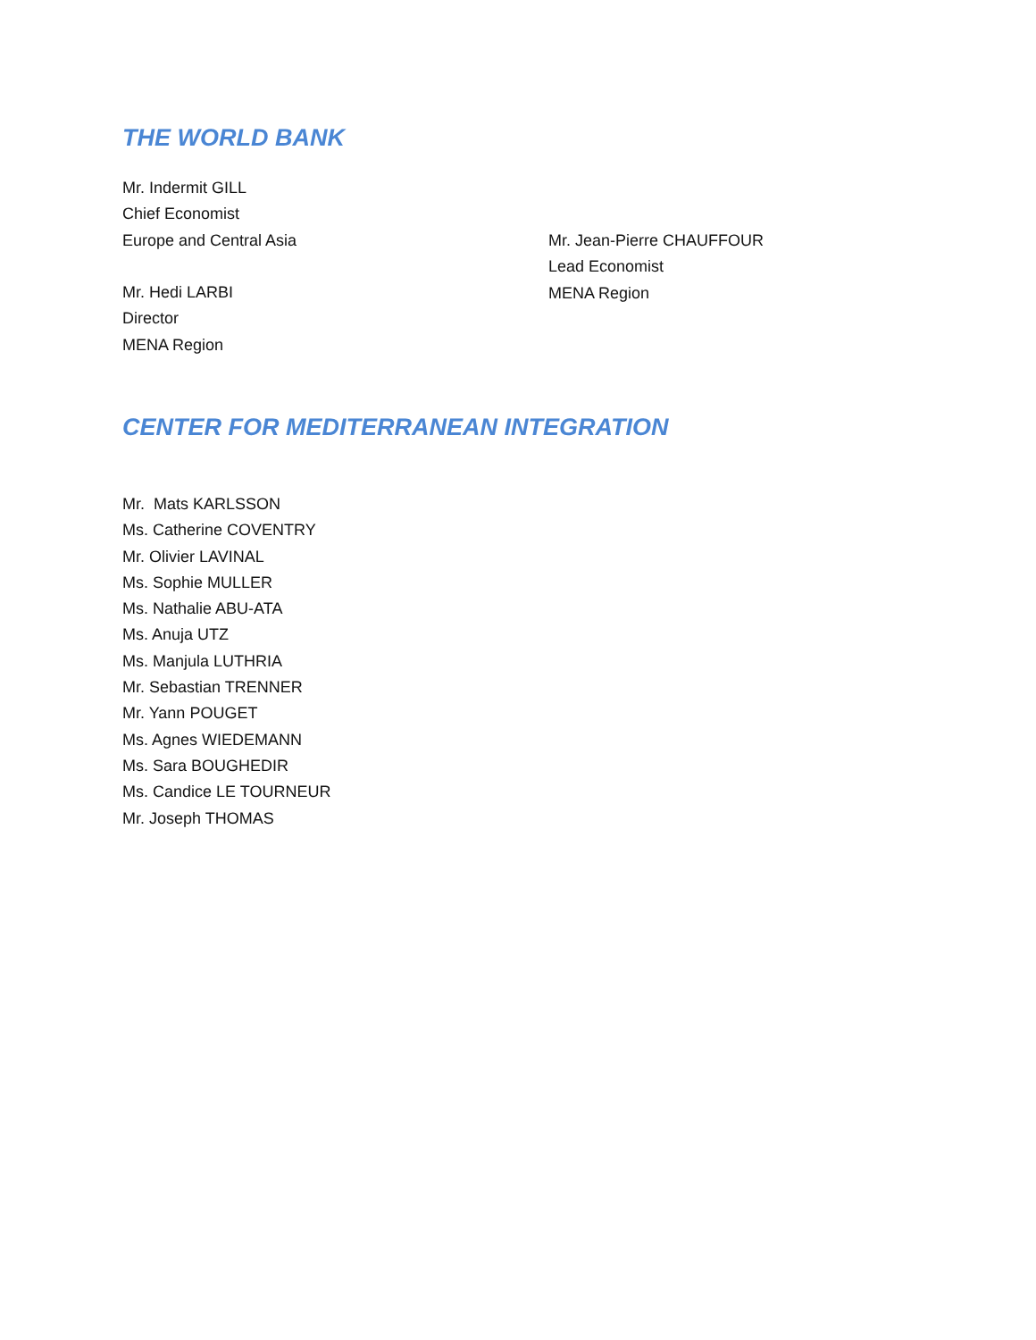THE WORLD BANK
Mr. Indermit GILL
Chief Economist
Europe and Central Asia
Mr. Hedi LARBI
Director
MENA Region
Mr. Jean-Pierre CHAUFFOUR
Lead Economist
MENA Region
CENTER FOR MEDITERRANEAN INTEGRATION
Mr. Mats KARLSSON
Ms. Catherine COVENTRY
Mr. Olivier LAVINAL
Ms. Sophie MULLER
Ms. Nathalie ABU-ATA
Ms. Anuja UTZ
Ms. Manjula LUTHRIA
Mr. Sebastian TRENNER
Mr. Yann POUGET
Ms. Agnes WIEDEMANN
Ms. Sara BOUGHEDIR
Ms. Candice LE TOURNEUR
Mr. Joseph THOMAS